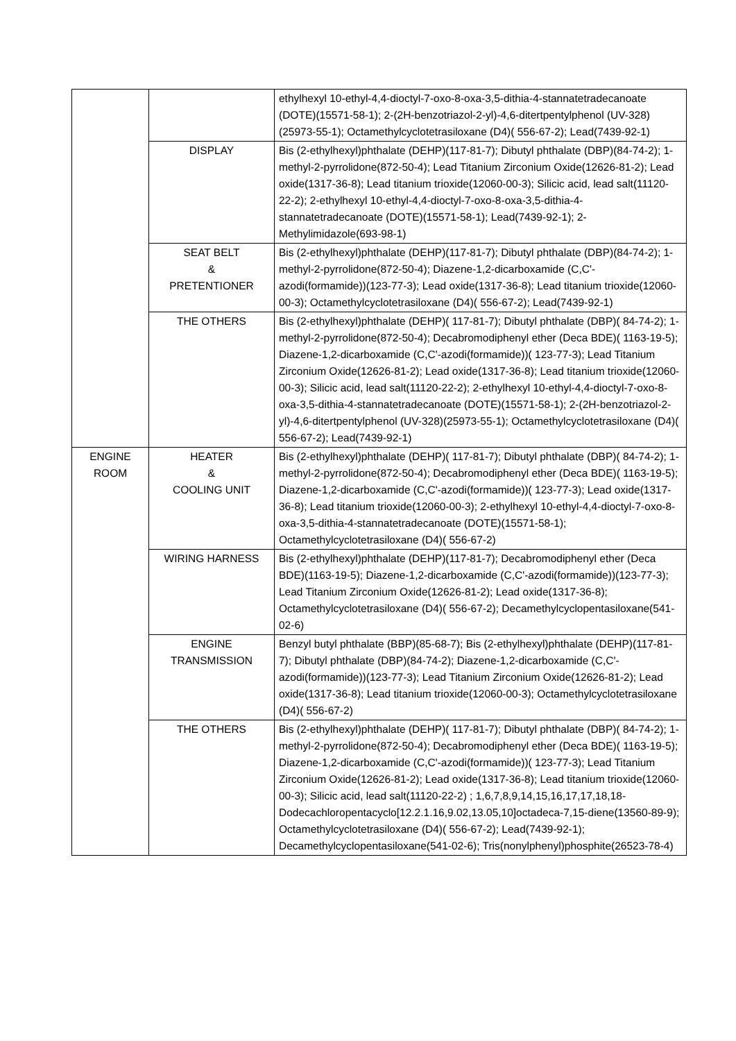| | | ethylhexyl 10-ethyl-4,4-dioctyl-7-oxo-8-oxa-3,5-dithia-4-stannatetradecanoate (DOTE)(15571-58-1); 2-(2H-benzotriazol-2-yl)-4,6-ditertpentylphenol (UV-328)(25973-55-1); Octamethylcyclotetrasiloxane (D4)( 556-67-2); Lead(7439-92-1) |
| | DISPLAY | Bis (2-ethylhexyl)phthalate (DEHP)(117-81-7); Dibutyl phthalate (DBP)(84-74-2); 1-methyl-2-pyrrolidone(872-50-4); Lead Titanium Zirconium Oxide(12626-81-2); Lead oxide(1317-36-8); Lead titanium trioxide(12060-00-3); Silicic acid, lead salt(11120-22-2); 2-ethylhexyl 10-ethyl-4,4-dioctyl-7-oxo-8-oxa-3,5-dithia-4-stannatetradecanoate (DOTE)(15571-58-1); Lead(7439-92-1); 2-Methylimidazole(693-98-1) |
| | SEAT BELT & PRETENTIONER | Bis (2-ethylhexyl)phthalate (DEHP)(117-81-7); Dibutyl phthalate (DBP)(84-74-2); 1-methyl-2-pyrrolidone(872-50-4); Diazene-1,2-dicarboxamide (C,C'-azodi(formamide))(123-77-3); Lead oxide(1317-36-8); Lead titanium trioxide(12060-00-3); Octamethylcyclotetrasiloxane (D4)( 556-67-2); Lead(7439-92-1) |
| | THE OTHERS | Bis (2-ethylhexyl)phthalate (DEHP)( 117-81-7); Dibutyl phthalate (DBP)( 84-74-2); 1-methyl-2-pyrrolidone(872-50-4); Decabromodiphenyl ether (Deca BDE)( 1163-19-5); Diazene-1,2-dicarboxamide (C,C'-azodi(formamide))( 123-77-3); Lead Titanium Zirconium Oxide(12626-81-2); Lead oxide(1317-36-8); Lead titanium trioxide(12060-00-3); Silicic acid, lead salt(11120-22-2); 2-ethylhexyl 10-ethyl-4,4-dioctyl-7-oxo-8-oxa-3,5-dithia-4-stannatetradecanoate (DOTE)(15571-58-1); 2-(2H-benzotriazol-2-yl)-4,6-ditertpentylphenol (UV-328)(25973-55-1); Octamethylcyclotetrasiloxane (D4)( 556-67-2); Lead(7439-92-1) |
| ENGINE ROOM | HEATER & COOLING UNIT | Bis (2-ethylhexyl)phthalate (DEHP)( 117-81-7); Dibutyl phthalate (DBP)( 84-74-2); 1-methyl-2-pyrrolidone(872-50-4); Decabromodiphenyl ether (Deca BDE)( 1163-19-5); Diazene-1,2-dicarboxamide (C,C'-azodi(formamide))( 123-77-3); Lead oxide(1317-36-8); Lead titanium trioxide(12060-00-3); 2-ethylhexyl 10-ethyl-4,4-dioctyl-7-oxo-8-oxa-3,5-dithia-4-stannatetradecanoate (DOTE)(15571-58-1); Octamethylcyclotetrasiloxane (D4)( 556-67-2) |
| | WIRING HARNESS | Bis (2-ethylhexyl)phthalate (DEHP)(117-81-7); Decabromodiphenyl ether (Deca BDE)(1163-19-5); Diazene-1,2-dicarboxamide (C,C'-azodi(formamide))(123-77-3); Lead Titanium Zirconium Oxide(12626-81-2); Lead oxide(1317-36-8); Octamethylcyclotetrasiloxane (D4)( 556-67-2); Decamethylcyclopentasiloxane(541-02-6) |
| | ENGINE TRANSMISSION | Benzyl butyl phthalate (BBP)(85-68-7); Bis (2-ethylhexyl)phthalate (DEHP)(117-81-7); Dibutyl phthalate (DBP)(84-74-2); Diazene-1,2-dicarboxamide (C,C'-azodi(formamide))(123-77-3); Lead Titanium Zirconium Oxide(12626-81-2); Lead oxide(1317-36-8); Lead titanium trioxide(12060-00-3); Octamethylcyclotetrasiloxane (D4)( 556-67-2) |
| | THE OTHERS | Bis (2-ethylhexyl)phthalate (DEHP)( 117-81-7); Dibutyl phthalate (DBP)( 84-74-2); 1-methyl-2-pyrrolidone(872-50-4); Decabromodiphenyl ether (Deca BDE)( 1163-19-5); Diazene-1,2-dicarboxamide (C,C'-azodi(formamide))( 123-77-3); Lead Titanium Zirconium Oxide(12626-81-2); Lead oxide(1317-36-8); Lead titanium trioxide(12060-00-3); Silicic acid, lead salt(11120-22-2) ; 1,6,7,8,9,14,15,16,17,17,18,18-Dodecachloropentacyclo[12.2.1.16,9.02,13.05,10]octadeca-7,15-diene(13560-89-9); Octamethylcyclotetrasiloxane (D4)( 556-67-2); Lead(7439-92-1); Decamethylcyclopentasiloxane(541-02-6); Tris(nonylphenyl)phosphite(26523-78-4) |